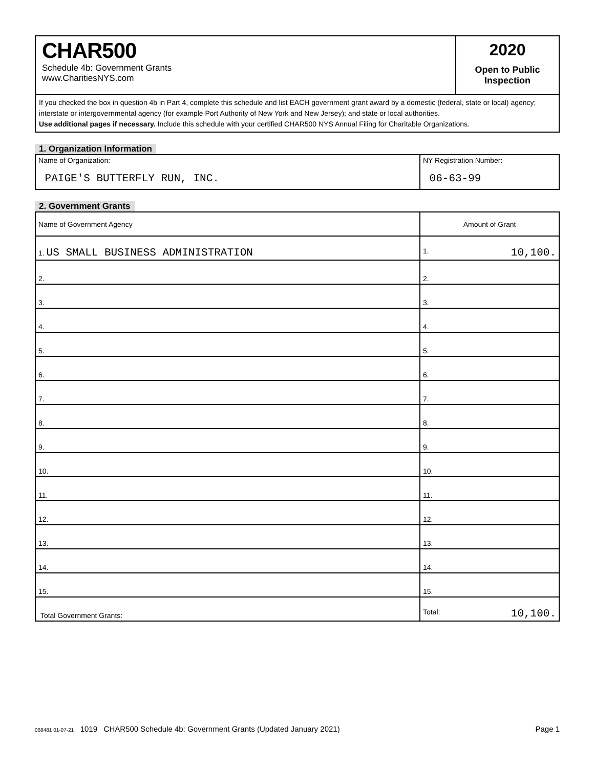CHAR500
Schedule 4b: Government Grants
www.CharitiesNYS.com
2020
Open to Public
Inspection
If you checked the box in question 4b in Part 4, complete this schedule and list EACH government grant award by a domestic (federal, state or local) agency; interstate or intergovernmental agency (for example Port Authority of New York and New Jersey); and state or local authorities.
Use additional pages if necessary. Include this schedule with your certified CHAR500 NYS Annual Filing for Charitable Organizations.
1. Organization Information
| Name of Organization: PAIGE'S BUTTERFLY RUN, INC. | NY Registration Number: 06-63-99 |
2. Government Grants
| Name of Government Agency | Amount of Grant |
| 1. US SMALL BUSINESS ADMINISTRATION | 1. 10,100. |
| 2. | 2. |
| 3. | 3. |
| 4. | 4. |
| 5. | 5. |
| 6. | 6. |
| 7. | 7. |
| 8. | 8. |
| 9. | 9. |
| 10. | 10. |
| 11. | 11. |
| 12. | 12. |
| 13. | 13. |
| 14. | 14. |
| 15. | 15. |
| Total Government Grants: | Total: 10,100. |
068481 01-07-21 1019 CHAR500 Schedule 4b: Government Grants (Updated January 2021) Page 1